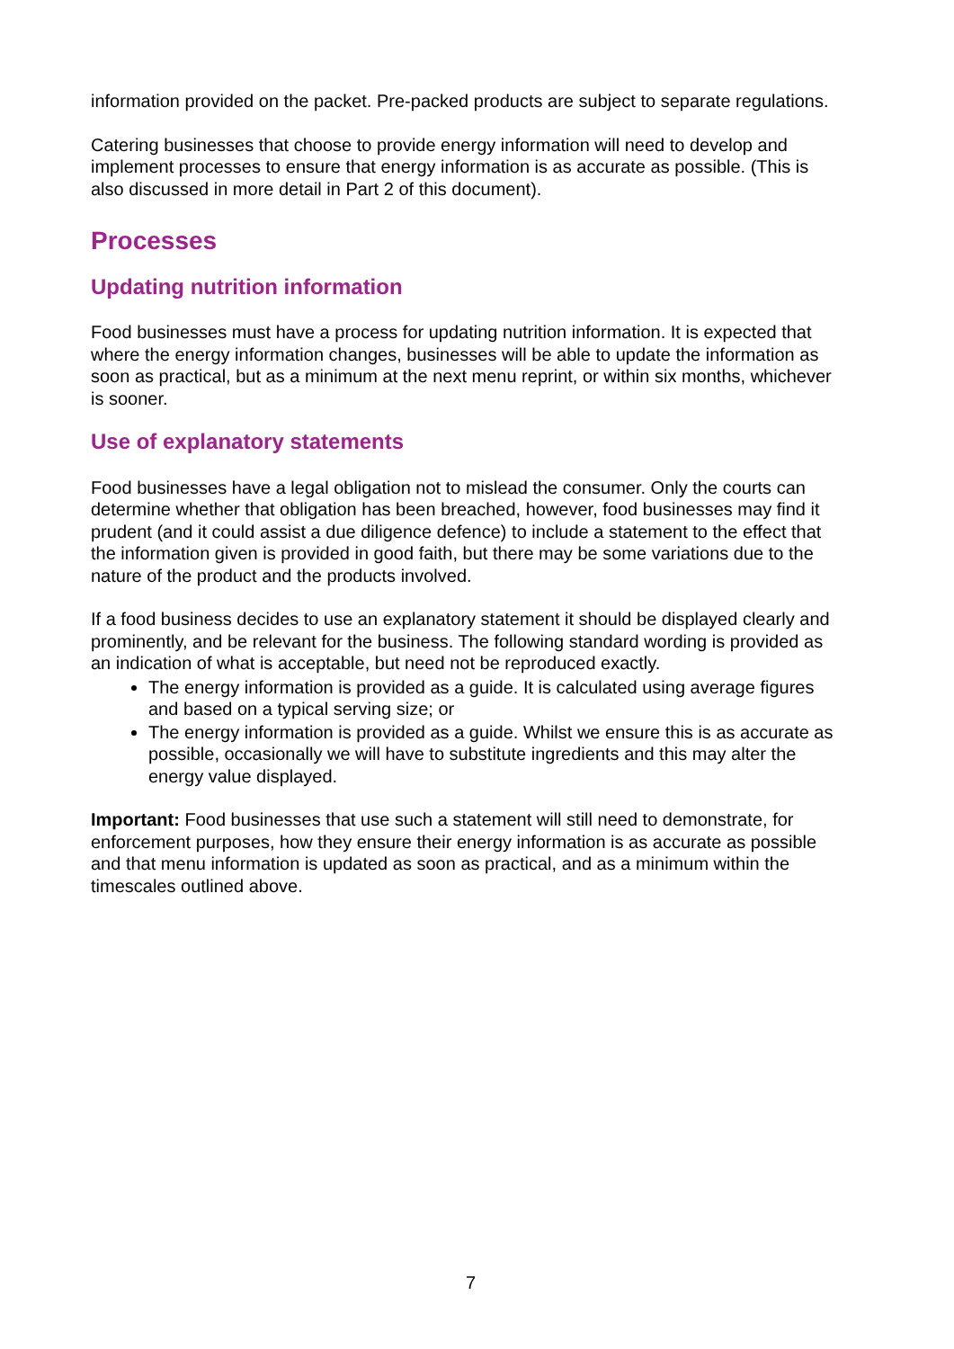information provided on the packet. Pre-packed products are subject to separate regulations.
Catering businesses that choose to provide energy information will need to develop and implement processes to ensure that energy information is as accurate as possible. (This is also discussed in more detail in Part 2 of this document).
Processes
Updating nutrition information
Food businesses must have a process for updating nutrition information. It is expected that where the energy information changes, businesses will be able to update the information as soon as practical, but as a minimum at the next menu reprint, or within six months, whichever is sooner.
Use of explanatory statements
Food businesses have a legal obligation not to mislead the consumer. Only the courts can determine whether that obligation has been breached, however, food businesses may find it prudent (and it could assist a due diligence defence) to include a statement to the effect that the information given is provided in good faith, but there may be some variations due to the nature of the product and the products involved.
If a food business decides to use an explanatory statement it should be displayed clearly and prominently, and be relevant for the business. The following standard wording is provided as an indication of what is acceptable, but need not be reproduced exactly.
The energy information is provided as a guide. It is calculated using average figures and based on a typical serving size; or
The energy information is provided as a guide. Whilst we ensure this is as accurate as possible, occasionally we will have to substitute ingredients and this may alter the energy value displayed.
Important: Food businesses that use such a statement will still need to demonstrate, for enforcement purposes, how they ensure their energy information is as accurate as possible and that menu information is updated as soon as practical, and as a minimum within the timescales outlined above.
7